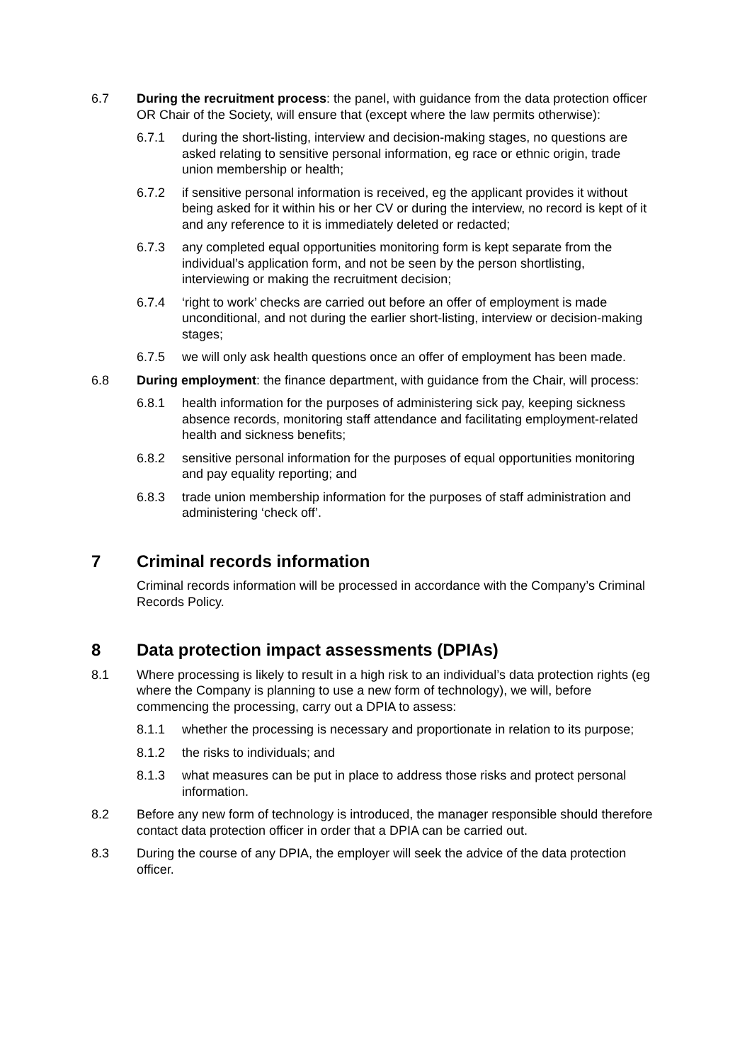6.7 During the recruitment process: the panel, with guidance from the data protection officer OR Chair of the Society, will ensure that (except where the law permits otherwise):
6.7.1 during the short-listing, interview and decision-making stages, no questions are asked relating to sensitive personal information, eg race or ethnic origin, trade union membership or health;
6.7.2 if sensitive personal information is received, eg the applicant provides it without being asked for it within his or her CV or during the interview, no record is kept of it and any reference to it is immediately deleted or redacted;
6.7.3 any completed equal opportunities monitoring form is kept separate from the individual’s application form, and not be seen by the person shortlisting, interviewing or making the recruitment decision;
6.7.4 ‘right to work’ checks are carried out before an offer of employment is made unconditional, and not during the earlier short-listing, interview or decision-making stages;
6.7.5 we will only ask health questions once an offer of employment has been made.
6.8 During employment: the finance department, with guidance from the Chair, will process:
6.8.1 health information for the purposes of administering sick pay, keeping sickness absence records, monitoring staff attendance and facilitating employment-related health and sickness benefits;
6.8.2 sensitive personal information for the purposes of equal opportunities monitoring and pay equality reporting; and
6.8.3 trade union membership information for the purposes of staff administration and administering ‘check off’.
7 Criminal records information
Criminal records information will be processed in accordance with the Company’s Criminal Records Policy.
8 Data protection impact assessments (DPIAs)
8.1 Where processing is likely to result in a high risk to an individual’s data protection rights (eg where the Company is planning to use a new form of technology), we will, before commencing the processing, carry out a DPIA to assess:
8.1.1 whether the processing is necessary and proportionate in relation to its purpose;
8.1.2 the risks to individuals; and
8.1.3 what measures can be put in place to address those risks and protect personal information.
8.2 Before any new form of technology is introduced, the manager responsible should therefore contact data protection officer in order that a DPIA can be carried out.
8.3 During the course of any DPIA, the employer will seek the advice of the data protection officer.